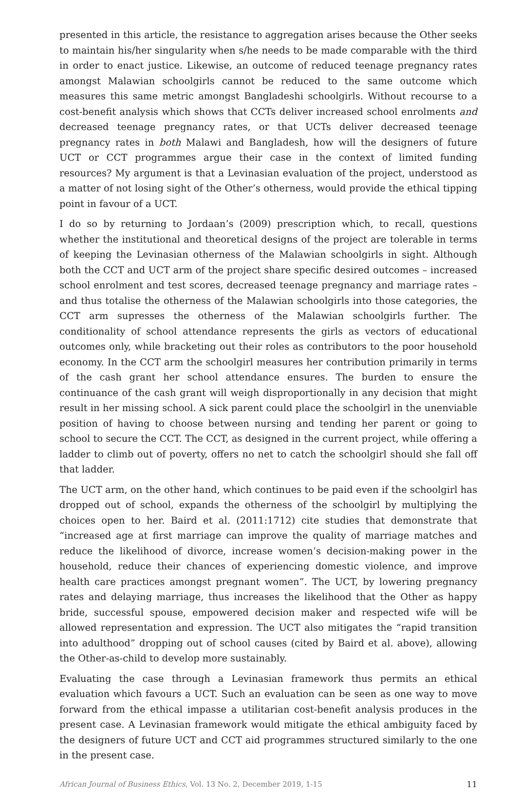presented in this article, the resistance to aggregation arises because the Other seeks to maintain his/her singularity when s/he needs to be made comparable with the third in order to enact justice. Likewise, an outcome of reduced teenage pregnancy rates amongst Malawian schoolgirls cannot be reduced to the same outcome which measures this same metric amongst Bangladeshi schoolgirls. Without recourse to a cost-benefit analysis which shows that CCTs deliver increased school enrolments and decreased teenage pregnancy rates, or that UCTs deliver decreased teenage pregnancy rates in both Malawi and Bangladesh, how will the designers of future UCT or CCT programmes argue their case in the context of limited funding resources? My argument is that a Levinasian evaluation of the project, understood as a matter of not losing sight of the Other’s otherness, would provide the ethical tipping point in favour of a UCT.
I do so by returning to Jordaan’s (2009) prescription which, to recall, questions whether the institutional and theoretical designs of the project are tolerable in terms of keeping the Levinasian otherness of the Malawian schoolgirls in sight. Although both the CCT and UCT arm of the project share specific desired outcomes – increased school enrolment and test scores, decreased teenage pregnancy and marriage rates – and thus totalise the otherness of the Malawian schoolgirls into those categories, the CCT arm supresses the otherness of the Malawian schoolgirls further. The conditionality of school attendance represents the girls as vectors of educational outcomes only, while bracketing out their roles as contributors to the poor household economy. In the CCT arm the schoolgirl measures her contribution primarily in terms of the cash grant her school attendance ensures. The burden to ensure the continuance of the cash grant will weigh disproportionally in any decision that might result in her missing school. A sick parent could place the schoolgirl in the unenviable position of having to choose between nursing and tending her parent or going to school to secure the CCT. The CCT, as designed in the current project, while offering a ladder to climb out of poverty, offers no net to catch the schoolgirl should she fall off that ladder.
The UCT arm, on the other hand, which continues to be paid even if the schoolgirl has dropped out of school, expands the otherness of the schoolgirl by multiplying the choices open to her. Baird et al. (2011:1712) cite studies that demonstrate that “increased age at first marriage can improve the quality of marriage matches and reduce the likelihood of divorce, increase women’s decision-making power in the household, reduce their chances of experiencing domestic violence, and improve health care practices amongst pregnant women”. The UCT, by lowering pregnancy rates and delaying marriage, thus increases the likelihood that the Other as happy bride, successful spouse, empowered decision maker and respected wife will be allowed representation and expression. The UCT also mitigates the “rapid transition into adulthood” dropping out of school causes (cited by Baird et al. above), allowing the Other-as-child to develop more sustainably.
Evaluating the case through a Levinasian framework thus permits an ethical evaluation which favours a UCT. Such an evaluation can be seen as one way to move forward from the ethical impasse a utilitarian cost-benefit analysis produces in the present case. A Levinasian framework would mitigate the ethical ambiguity faced by the designers of future UCT and CCT aid programmes structured similarly to the one in the present case.
African Journal of Business Ethics, Vol. 13 No. 2, December 2019, 1-15 11